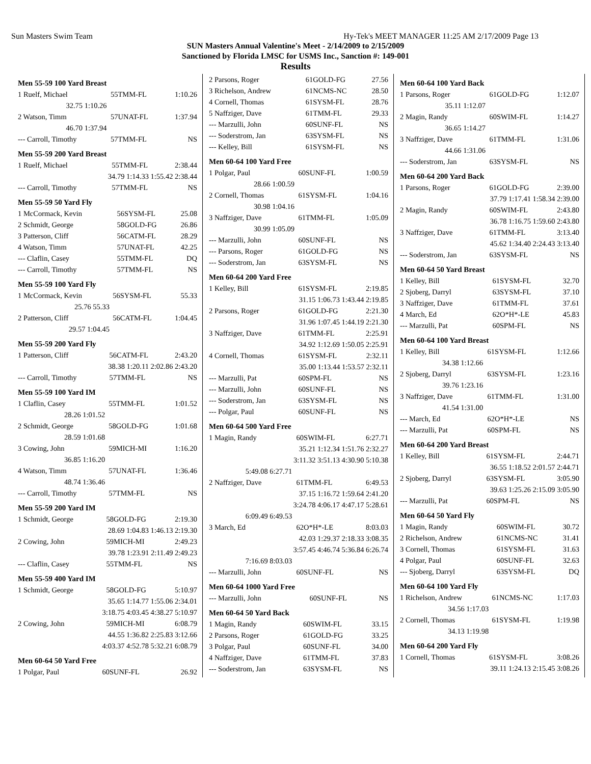Sun Masters Swim Team Hy-Tek's MEET MANAGER 11:25 AM 2/17/2009 Page 13
SUN Masters Annual Valentine's Meet - 2/14/2009 to 2/15/2009
Sanctioned by Florida LMSC for USMS Inc., Sanction #: 149-001
Results
Men 55-59 100 Yard Breast
| 1 Ruelf, Michael | 55 | TMM-FL | 1:10.26 |
| 32.75 1:10.26 | | | |
| 2 Watson, Timm | 57 | UNAT-FL | 1:37.94 |
| 46.70 1:37.94 | | | |
| --- Carroll, Timothy | 57 | TMM-FL | NS |
Men 55-59 200 Yard Breast
| 1 Ruelf, Michael | 55 | TMM-FL | 2:38.44 |
| 34.79 1:14.33 1:55.42 2:38.44 | | | |
| --- Carroll, Timothy | 57 | TMM-FL | NS |
Men 55-59 50 Yard Fly
| 1 McCormack, Kevin | 56 | SYSM-FL | 25.08 |
| 2 Schmidt, George | 58 | GOLD-FG | 26.86 |
| 3 Patterson, Cliff | 56 | CATM-FL | 28.29 |
| 4 Watson, Timm | 57 | UNAT-FL | 42.25 |
| --- Claflin, Casey | 55 | TMM-FL | DQ |
| --- Carroll, Timothy | 57 | TMM-FL | NS |
Men 55-59 100 Yard Fly
| 1 McCormack, Kevin | 56 | SYSM-FL | 55.33 |
| 25.76 55.33 | | | |
| 2 Patterson, Cliff | 56 | CATM-FL | 1:04.45 |
| 29.57 1:04.45 | | | |
Men 55-59 200 Yard Fly
| 1 Patterson, Cliff | 56 | CATM-FL | 2:43.20 |
| 38.38 1:20.11 2:02.86 2:43.20 | | | |
| --- Carroll, Timothy | 57 | TMM-FL | NS |
Men 55-59 100 Yard IM
| 1 Claflin, Casey | 55 | TMM-FL | 1:01.52 |
| 28.26 1:01.52 | | | |
| 2 Schmidt, George | 58 | GOLD-FG | 1:01.68 |
| 28.59 1:01.68 | | | |
| 3 Cowing, John | 59 | MICH-MI | 1:16.20 |
| 36.85 1:16.20 | | | |
| 4 Watson, Timm | 57 | UNAT-FL | 1:36.46 |
| 48.74 1:36.46 | | | |
| --- Carroll, Timothy | 57 | TMM-FL | NS |
Men 55-59 200 Yard IM
| 1 Schmidt, George | 58 | GOLD-FG | 2:19.30 |
| 28.69 1:04.83 1:46.13 2:19.30 | | | |
| 2 Cowing, John | 59 | MICH-MI | 2:49.23 |
| 39.78 1:23.91 2:11.49 2:49.23 | | | |
| --- Claflin, Casey | 55 | TMM-FL | NS |
Men 55-59 400 Yard IM
| 1 Schmidt, George | 58 | GOLD-FG | 5:10.97 |
| 35.65 1:14.77 1:55.06 2:34.01 | | | |
| 3:18.75 4:03.45 4:38.27 5:10.97 | | | |
| 2 Cowing, John | 59 | MICH-MI | 6:08.79 |
| 44.55 1:36.82 2:25.83 3:12.66 | | | |
| 4:03.37 4:52.78 5:32.21 6:08.79 | | | |
Men 60-64 50 Yard Free
| 1 Polgar, Paul | 60 | SUNF-FL | 26.92 |
| 2 Parsons, Roger | 61 | GOLD-FG | 27.56 |
| 3 Richelson, Andrew | 61 | NCMS-NC | 28.50 |
| 4 Cornell, Thomas | 61 | SYSM-FL | 28.76 |
| 5 Naffziger, Dave | 61 | TMM-FL | 29.33 |
| --- Marzulli, John | 60 | SUNF-FL | NS |
| --- Soderstrom, Jan | 63 | SYSM-FL | NS |
| --- Kelley, Bill | 61 | SYSM-FL | NS |
Men 60-64 100 Yard Free
| 1 Polgar, Paul | 60 | SUNF-FL | 1:00.59 |
| 28.66 1:00.59 | | | |
| 2 Cornell, Thomas | 61 | SYSM-FL | 1:04.16 |
| 30.98 1:04.16 | | | |
| 3 Naffziger, Dave | 61 | TMM-FL | 1:05.09 |
| 30.99 1:05.09 | | | |
| --- Marzulli, John | 60 | SUNF-FL | NS |
| --- Parsons, Roger | 61 | GOLD-FG | NS |
| --- Soderstrom, Jan | 63 | SYSM-FL | NS |
Men 60-64 200 Yard Free
| 1 Kelley, Bill | 61 | SYSM-FL | 2:19.85 |
| 31.15 1:06.73 1:43.44 2:19.85 | | | |
| 2 Parsons, Roger | 61 | GOLD-FG | 2:21.30 |
| 31.96 1:07.45 1:44.19 2:21.30 | | | |
| 3 Naffziger, Dave | 61 | TMM-FL | 2:25.91 |
| 34.92 1:12.69 1:50.05 2:25.91 | | | |
| 4 Cornell, Thomas | 61 | SYSM-FL | 2:32.11 |
| 35.00 1:13.44 1:53.57 2:32.11 | | | |
| --- Marzulli, Pat | 60 | SPM-FL | NS |
| --- Marzulli, John | 60 | SUNF-FL | NS |
| --- Soderstrom, Jan | 63 | SYSM-FL | NS |
| --- Polgar, Paul | 60 | SUNF-FL | NS |
Men 60-64 500 Yard Free
| 1 Magin, Randy | 60 | SWIM-FL | 6:27.71 |
| 35.21 1:12.34 1:51.76 2:32.27 | | | |
| 3:11.32 3:51.13 4:30.90 5:10.38 | | | |
| 5:49.08 6:27.71 | | | |
| 2 Naffziger, Dave | 61 | TMM-FL | 6:49.53 |
| 37.15 1:16.72 1:59.64 2:41.20 | | | |
| 3:24.78 4:06.17 4:47.17 5:28.61 | | | |
| 6:09.49 6:49.53 | | | |
| 3 March, Ed | 62 | O*H*-LE | 8:03.03 |
| 42.03 1:29.37 2:18.33 3:08.35 | | | |
| 3:57.45 4:46.74 5:36.84 6:26.74 | | | |
| 7:16.69 8:03.03 | | | |
| --- Marzulli, John | 60 | SUNF-FL | NS |
Men 60-64 1000 Yard Free
| --- Marzulli, John | 60 | SUNF-FL | NS |
Men 60-64 50 Yard Back
| 1 Magin, Randy | 60 | SWIM-FL | 33.15 |
| 2 Parsons, Roger | 61 | GOLD-FG | 33.25 |
| 3 Polgar, Paul | 60 | SUNF-FL | 34.00 |
| 4 Naffziger, Dave | 61 | TMM-FL | 37.83 |
| --- Soderstrom, Jan | 63 | SYSM-FL | NS |
Men 60-64 100 Yard Back
| 1 Parsons, Roger | 61 | GOLD-FG | 1:12.07 |
| 35.11 1:12.07 | | | |
| 2 Magin, Randy | 60 | SWIM-FL | 1:14.27 |
| 36.65 1:14.27 | | | |
| 3 Naffziger, Dave | 61 | TMM-FL | 1:31.06 |
| 44.66 1:31.06 | | | |
| --- Soderstrom, Jan | 63 | SYSM-FL | NS |
Men 60-64 200 Yard Back
| 1 Parsons, Roger | 61 | GOLD-FG | 2:39.00 |
| 37.79 1:17.41 1:58.34 2:39.00 | | | |
| 2 Magin, Randy | 60 | SWIM-FL | 2:43.80 |
| 36.78 1:16.75 1:59.60 2:43.80 | | | |
| 3 Naffziger, Dave | 61 | TMM-FL | 3:13.40 |
| 45.62 1:34.40 2:24.43 3:13.40 | | | |
| --- Soderstrom, Jan | 63 | SYSM-FL | NS |
Men 60-64 50 Yard Breast
| 1 Kelley, Bill | 61 | SYSM-FL | 32.70 |
| 2 Sjoberg, Darryl | 63 | SYSM-FL | 37.10 |
| 3 Naffziger, Dave | 61 | TMM-FL | 37.61 |
| 4 March, Ed | 62 | O*H*-LE | 45.83 |
| --- Marzulli, Pat | 60 | SPM-FL | NS |
Men 60-64 100 Yard Breast
| 1 Kelley, Bill | 61 | SYSM-FL | 1:12.66 |
| 34.38 1:12.66 | | | |
| 2 Sjoberg, Darryl | 63 | SYSM-FL | 1:23.16 |
| 39.76 1:23.16 | | | |
| 3 Naffziger, Dave | 61 | TMM-FL | 1:31.00 |
| 41.54 1:31.00 | | | |
| --- March, Ed | 62 | O*H*-LE | NS |
| --- Marzulli, Pat | 60 | SPM-FL | NS |
Men 60-64 200 Yard Breast
| 1 Kelley, Bill | 61 | SYSM-FL | 2:44.71 |
| 36.55 1:18.52 2:01.57 2:44.71 | | | |
| 2 Sjoberg, Darryl | 63 | SYSM-FL | 3:05.90 |
| 39.63 1:25.26 2:15.09 3:05.90 | | | |
| --- Marzulli, Pat | 60 | SPM-FL | NS |
Men 60-64 50 Yard Fly
| 1 Magin, Randy | 60 | SWIM-FL | 30.72 |
| 2 Richelson, Andrew | 61 | NCMS-NC | 31.41 |
| 3 Cornell, Thomas | 61 | SYSM-FL | 31.63 |
| 4 Polgar, Paul | 60 | SUNF-FL | 32.63 |
| --- Sjoberg, Darryl | 63 | SYSM-FL | DQ |
Men 60-64 100 Yard Fly
| 1 Richelson, Andrew | 61 | NCMS-NC | 1:17.03 |
| 34.56 1:17.03 | | | |
| 2 Cornell, Thomas | 61 | SYSM-FL | 1:19.98 |
| 34.13 1:19.98 | | | |
Men 60-64 200 Yard Fly
| 1 Cornell, Thomas | 61 | SYSM-FL | 3:08.26 |
| 39.11 1:24.13 2:15.45 3:08.26 | | | |